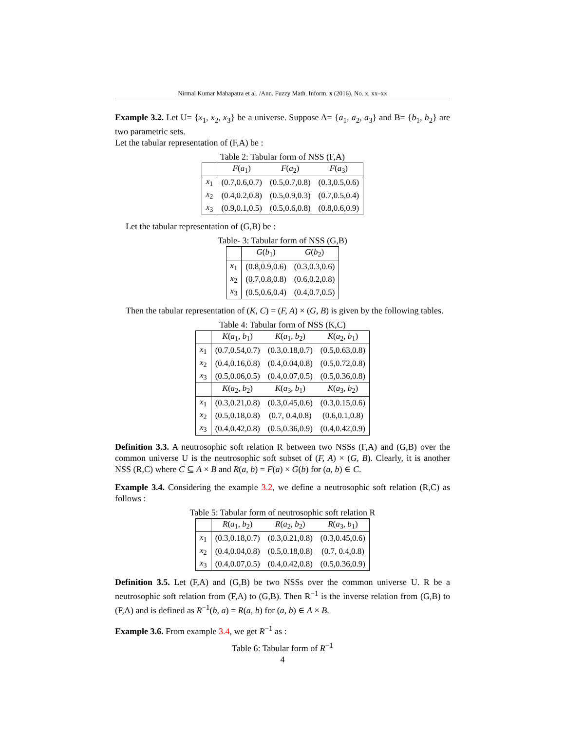Nirmal Kumar Mahapatra et al. /Ann. Fuzzy Math. Inform. x (2016), No. x, xx–xx
Example 3.2. Let U= {x<sub>1</sub>, x<sub>2</sub>, x<sub>3</sub>} be a universe. Suppose A= {a<sub>1</sub>, a<sub>2</sub>, a<sub>3</sub>} and B= {b<sub>1</sub>, b<sub>2</sub>} are two parametric sets.
Let the tabular representation of (F,A) be :
Table 2: Tabular form of NSS (F,A)
| | F ( a<sub>1</sub>) | F ( a<sub>2</sub>) | F ( a<sub>3</sub>) |
| --- | --- | --- | --- |
| x<sub>1</sub> | (0.7,0.6,0.7) | (0.5,0.7,0.8) | (0.3,0.5,0.6) |
| x<sub>2</sub> | (0.4,0.2,0.8) | (0.5,0.9,0.3) | (0.7,0.5,0.4) |
| x<sub>3</sub> | (0.9,0.1,0.5) | (0.5,0.6,0.8) | (0.8,0.6,0.9) |
Let the tabular representation of (G,B) be :
Table- 3: Tabular form of NSS (G,B)
| | G ( b<sub>1</sub>) | G ( b<sub>2</sub>) |
| --- | --- | --- |
| x<sub>1</sub> | (0.8,0.9,0.6) | (0.3,0.3,0.6) |
| x<sub>2</sub> | (0.7,0.8,0.8) | (0.6,0.2,0.8) |
| x<sub>3</sub> | (0.5,0.6,0.4) | (0.4,0.7,0.5) |
Then the tabular representation of (K, C) = (F, A) × (G, B) is given by the following tables.
Table 4: Tabular form of NSS (K,C)
| | K ( a<sub>1</sub>, b<sub>1</sub>) | K ( a<sub>1</sub>, b<sub>2</sub>) | K ( a<sub>2</sub>, b<sub>1</sub>) |
| --- | --- | --- | --- |
| x<sub>1</sub> | (0.7,0.54,0.7) | (0.3,0.18,0.7) | (0.5,0.63,0.8) |
| x<sub>2</sub> | (0.4,0.16,0.8) | (0.4,0.04,0.8) | (0.5,0.72,0.8) |
| x<sub>3</sub> | (0.5,0.06,0.5) | (0.4,0.07,0.5) | (0.5,0.36,0.8) |
| | K ( a<sub>2</sub>, b<sub>2</sub>) | K ( a<sub>3</sub>, b<sub>1</sub>) | K ( a<sub>3</sub>, b<sub>2</sub>) |
| x<sub>1</sub> | (0.3,0.21,0.8) | (0.3,0.45,0.6) | (0.3,0.15,0.6) |
| x<sub>2</sub> | (0.5,0.18,0.8) | (0.7, 0.4,0.8) | (0.6,0.1,0.8) |
| x<sub>3</sub> | (0.4,0.42,0.8) | (0.5,0.36,0.9) | (0.4,0.42,0.9) |
Definition 3.3. A neutrosophic soft relation R between two NSSs (F,A) and (G,B) over the common universe U is the neutrosophic soft subset of (F, A) × (G, B). Clearly, it is another NSS (R,C) where C ⊆ A × B and R(a, b) = F(a) × G(b) for (a, b) ∈ C.
Example 3.4. Considering the example 3.2, we define a neutrosophic soft relation (R,C) as follows :
Table 5: Tabular form of neutrosophic soft relation R
| | R ( a<sub>1</sub>, b<sub>2</sub>) | R ( a<sub>2</sub>, b<sub>2</sub>) | R ( a<sub>3</sub>, b<sub>1</sub>) |
| --- | --- | --- | --- |
| x<sub>1</sub> | (0.3,0.18,0.7) | (0.3,0.21,0.8) | (0.3,0.45,0.6) |
| x<sub>2</sub> | (0.4,0.04,0.8) | (0.5,0.18,0.8) | (0.7, 0.4,0.8) |
| x<sub>3</sub> | (0.4,0.07,0.5) | (0.4,0.42,0.8) | (0.5,0.36,0.9) |
Definition 3.5. Let (F,A) and (G,B) be two NSSs over the common universe U. R be a neutrosophic soft relation from (F,A) to (G,B). Then R<sup>−1</sup> is the inverse relation from (G,B) to (F,A) and is defined as R<sup>−1</sup>(b, a) = R(a, b) for (a, b) ∈ A × B.
Example 3.6. From example 3.4, we get R<sup>−1</sup> as :
Table 6: Tabular form of R<sup>−1</sup>
4